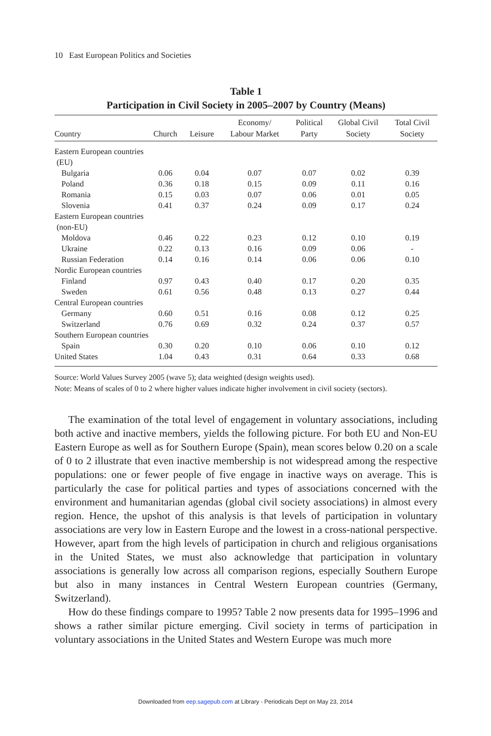10 East European Politics and Societies
Table 1
Participation in Civil Society in 2005–2007 by Country (Means)
| Country | Church | Leisure | Economy/ Labour Market | Political Party | Global Civil Society | Total Civil Society |
| --- | --- | --- | --- | --- | --- | --- |
| Eastern European countries (EU) | | | | | | |
| Bulgaria | 0.06 | 0.04 | 0.07 | 0.07 | 0.02 | 0.39 |
| Poland | 0.36 | 0.18 | 0.15 | 0.09 | 0.11 | 0.16 |
| Romania | 0.15 | 0.03 | 0.07 | 0.06 | 0.01 | 0.05 |
| Slovenia | 0.41 | 0.37 | 0.24 | 0.09 | 0.17 | 0.24 |
| Eastern European countries (non-EU) | | | | | | |
| Moldova | 0.46 | 0.22 | 0.23 | 0.12 | 0.10 | 0.19 |
| Ukraine | 0.22 | 0.13 | 0.16 | 0.09 | 0.06 | - |
| Russian Federation | 0.14 | 0.16 | 0.14 | 0.06 | 0.06 | 0.10 |
| Nordic European countries | | | | | | |
| Finland | 0.97 | 0.43 | 0.40 | 0.17 | 0.20 | 0.35 |
| Sweden | 0.61 | 0.56 | 0.48 | 0.13 | 0.27 | 0.44 |
| Central European countries | | | | | | |
| Germany | 0.60 | 0.51 | 0.16 | 0.08 | 0.12 | 0.25 |
| Switzerland | 0.76 | 0.69 | 0.32 | 0.24 | 0.37 | 0.57 |
| Southern European countries | | | | | | |
| Spain | 0.30 | 0.20 | 0.10 | 0.06 | 0.10 | 0.12 |
| United States | 1.04 | 0.43 | 0.31 | 0.64 | 0.33 | 0.68 |
Source: World Values Survey 2005 (wave 5); data weighted (design weights used).
Note: Means of scales of 0 to 2 where higher values indicate higher involvement in civil society (sectors).
The examination of the total level of engagement in voluntary associations, including both active and inactive members, yields the following picture. For both EU and Non-EU Eastern Europe as well as for Southern Europe (Spain), mean scores below 0.20 on a scale of 0 to 2 illustrate that even inactive membership is not widespread among the respective populations: one or fewer people of five engage in inactive ways on average. This is particularly the case for political parties and types of associations concerned with the environment and humanitarian agendas (global civil society associations) in almost every region. Hence, the upshot of this analysis is that levels of participation in voluntary associations are very low in Eastern Europe and the lowest in a cross-national perspective. However, apart from the high levels of participation in church and religious organisations in the United States, we must also acknowledge that participation in voluntary associations is generally low across all comparison regions, especially Southern Europe but also in many instances in Central Western European countries (Germany, Switzerland).
How do these findings compare to 1995? Table 2 now presents data for 1995–1996 and shows a rather similar picture emerging. Civil society in terms of participation in voluntary associations in the United States and Western Europe was much more
Downloaded from eep.sagepub.com at Library - Periodicals Dept on May 23, 2014